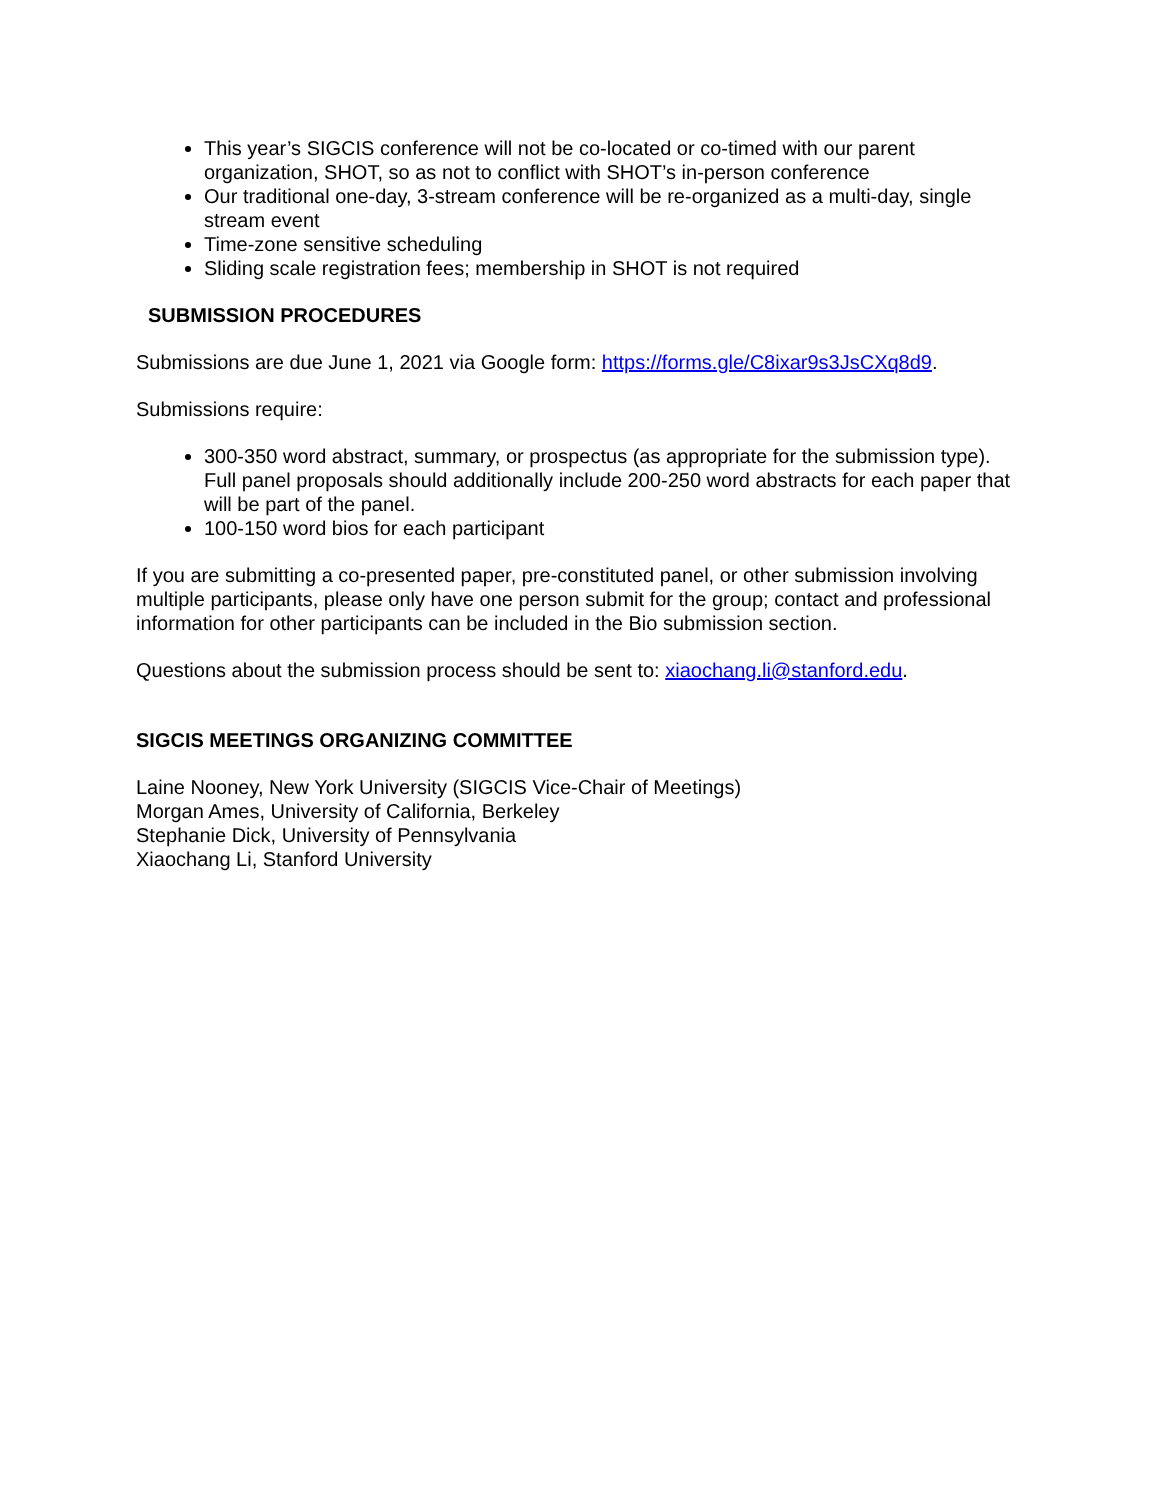This year’s SIGCIS conference will not be co-located or co-timed with our parent organization, SHOT, so as not to conflict with SHOT’s in-person conference
Our traditional one-day, 3-stream conference will be re-organized as a multi-day, single stream event
Time-zone sensitive scheduling
Sliding scale registration fees; membership in SHOT is not required
SUBMISSION PROCEDURES
Submissions are due June 1, 2021 via Google form: https://forms.gle/C8ixar9s3JsCXq8d9.
Submissions require:
300-350 word abstract, summary, or prospectus (as appropriate for the submission type). Full panel proposals should additionally include 200-250 word abstracts for each paper that will be part of the panel.
100-150 word bios for each participant
If you are submitting a co-presented paper, pre-constituted panel, or other submission involving multiple participants, please only have one person submit for the group; contact and professional information for other participants can be included in the Bio submission section.
Questions about the submission process should be sent to: xiaochang.li@stanford.edu.
SIGCIS MEETINGS ORGANIZING COMMITTEE
Laine Nooney, New York University (SIGCIS Vice-Chair of Meetings)
Morgan Ames, University of California, Berkeley
Stephanie Dick, University of Pennsylvania
Xiaochang Li, Stanford University